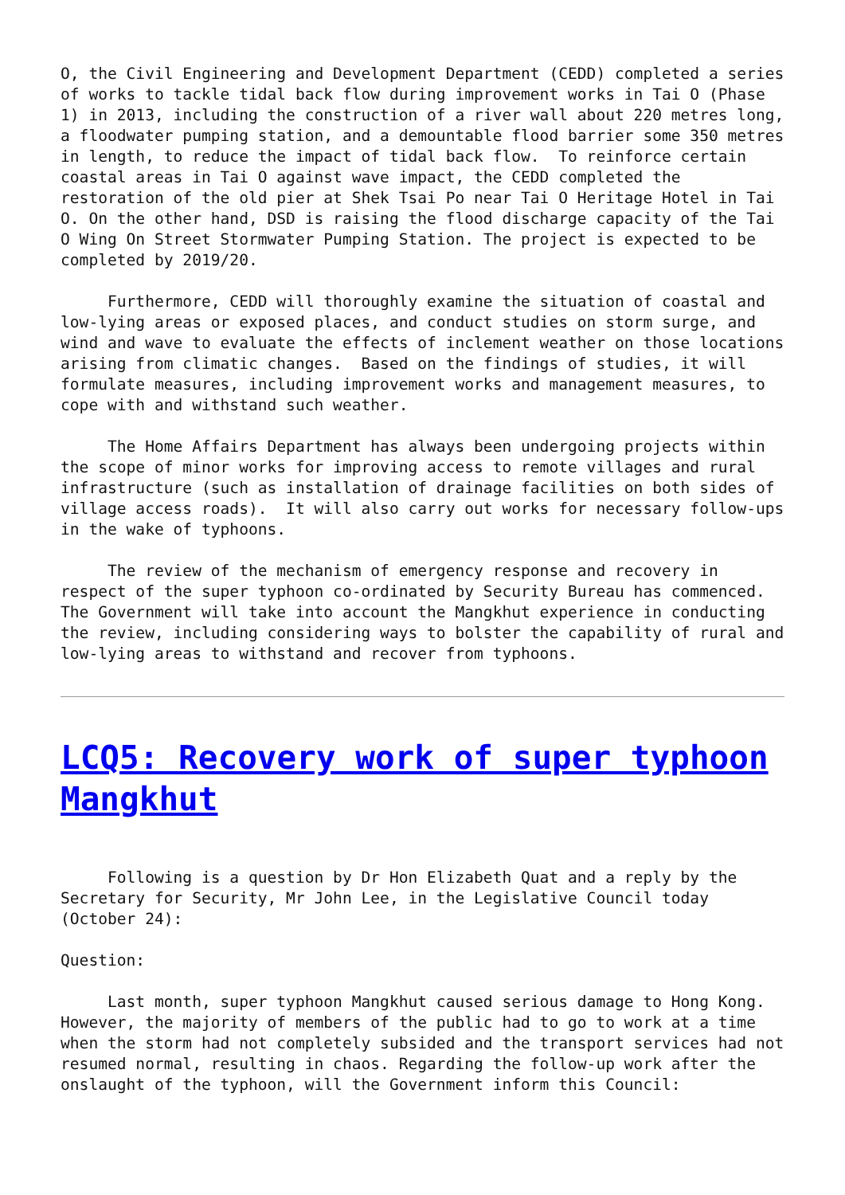O, the Civil Engineering and Development Department (CEDD) completed a series of works to tackle tidal back flow during improvement works in Tai O (Phase 1) in 2013, including the construction of a river wall about 220 metres long, a floodwater pumping station, and a demountable flood barrier some 350 metres in length, to reduce the impact of tidal back flow. To reinforce certain coastal areas in Tai O against wave impact, the CEDD completed the restoration of the old pier at Shek Tsai Po near Tai O Heritage Hotel in Tai O. On the other hand, DSD is raising the flood discharge capacity of the Tai O Wing On Street Stormwater Pumping Station. The project is expected to be completed by 2019/20.
Furthermore, CEDD will thoroughly examine the situation of coastal and low-lying areas or exposed places, and conduct studies on storm surge, and wind and wave to evaluate the effects of inclement weather on those locations arising from climatic changes. Based on the findings of studies, it will formulate measures, including improvement works and management measures, to cope with and withstand such weather.
The Home Affairs Department has always been undergoing projects within the scope of minor works for improving access to remote villages and rural infrastructure (such as installation of drainage facilities on both sides of village access roads). It will also carry out works for necessary follow-ups in the wake of typhoons.
The review of the mechanism of emergency response and recovery in respect of the super typhoon co-ordinated by Security Bureau has commenced. The Government will take into account the Mangkhut experience in conducting the review, including considering ways to bolster the capability of rural and low-lying areas to withstand and recover from typhoons.
LCQ5: Recovery work of super typhoon Mangkhut
Following is a question by Dr Hon Elizabeth Quat and a reply by the Secretary for Security, Mr John Lee, in the Legislative Council today (October 24):
Question:
Last month, super typhoon Mangkhut caused serious damage to Hong Kong. However, the majority of members of the public had to go to work at a time when the storm had not completely subsided and the transport services had not resumed normal, resulting in chaos. Regarding the follow-up work after the onslaught of the typhoon, will the Government inform this Council: